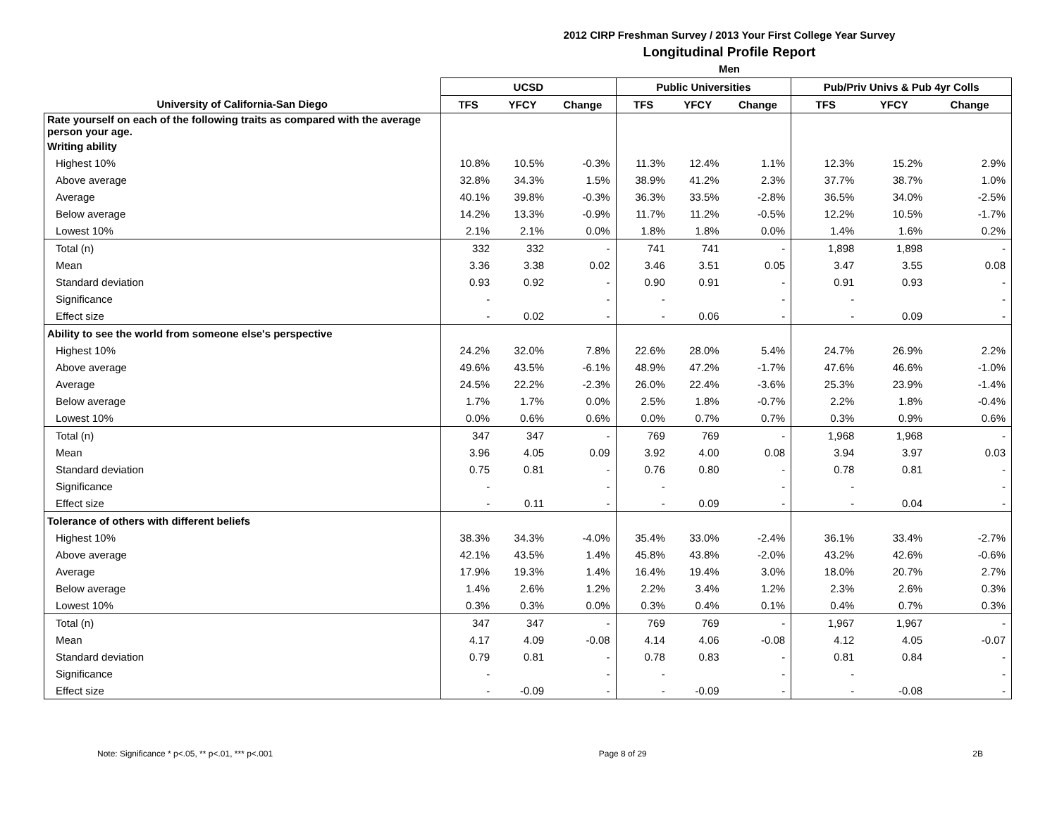2012 CIRP Freshman Survey / 2013 Your First College Year Survey
Longitudinal Profile Report
Men
| | UCSD | | | Public Universities | | | Pub/Priv Univs & Pub 4yr Colls | | |
| --- | --- | --- | --- | --- | --- | --- | --- | --- | --- |
| University of California-San Diego | TFS | YFCY | Change | TFS | YFCY | Change | TFS | YFCY | Change |
| Rate yourself on each of the following traits as compared with the average person your age. | | | | | | | | | |
| Writing ability | | | | | | | | | |
| Highest 10% | 10.8% | 10.5% | -0.3% | 11.3% | 12.4% | 1.1% | 12.3% | 15.2% | 2.9% |
| Above average | 32.8% | 34.3% | 1.5% | 38.9% | 41.2% | 2.3% | 37.7% | 38.7% | 1.0% |
| Average | 40.1% | 39.8% | -0.3% | 36.3% | 33.5% | -2.8% | 36.5% | 34.0% | -2.5% |
| Below average | 14.2% | 13.3% | -0.9% | 11.7% | 11.2% | -0.5% | 12.2% | 10.5% | -1.7% |
| Lowest 10% | 2.1% | 2.1% | 0.0% | 1.8% | 1.8% | 0.0% | 1.4% | 1.6% | 0.2% |
| Total (n) | 332 | 332 | - | 741 | 741 | - | 1,898 | 1,898 | - |
| Mean | 3.36 | 3.38 | 0.02 | 3.46 | 3.51 | 0.05 | 3.47 | 3.55 | 0.08 |
| Standard deviation | 0.93 | 0.92 | - | 0.90 | 0.91 | - | 0.91 | 0.93 | - |
| Significance | - | | - | - | | - | - | | - |
| Effect size | - | 0.02 | - | - | 0.06 | - | - | 0.09 | - |
| Ability to see the world from someone else's perspective | | | | | | | | | |
| Highest 10% | 24.2% | 32.0% | 7.8% | 22.6% | 28.0% | 5.4% | 24.7% | 26.9% | 2.2% |
| Above average | 49.6% | 43.5% | -6.1% | 48.9% | 47.2% | -1.7% | 47.6% | 46.6% | -1.0% |
| Average | 24.5% | 22.2% | -2.3% | 26.0% | 22.4% | -3.6% | 25.3% | 23.9% | -1.4% |
| Below average | 1.7% | 1.7% | 0.0% | 2.5% | 1.8% | -0.7% | 2.2% | 1.8% | -0.4% |
| Lowest 10% | 0.0% | 0.6% | 0.6% | 0.0% | 0.7% | 0.7% | 0.3% | 0.9% | 0.6% |
| Total (n) | 347 | 347 | - | 769 | 769 | - | 1,968 | 1,968 | - |
| Mean | 3.96 | 4.05 | 0.09 | 3.92 | 4.00 | 0.08 | 3.94 | 3.97 | 0.03 |
| Standard deviation | 0.75 | 0.81 | - | 0.76 | 0.80 | - | 0.78 | 0.81 | - |
| Significance | - | | - | - | | - | - | | - |
| Effect size | - | 0.11 | - | - | 0.09 | - | - | 0.04 | - |
| Tolerance of others with different beliefs | | | | | | | | | |
| Highest 10% | 38.3% | 34.3% | -4.0% | 35.4% | 33.0% | -2.4% | 36.1% | 33.4% | -2.7% |
| Above average | 42.1% | 43.5% | 1.4% | 45.8% | 43.8% | -2.0% | 43.2% | 42.6% | -0.6% |
| Average | 17.9% | 19.3% | 1.4% | 16.4% | 19.4% | 3.0% | 18.0% | 20.7% | 2.7% |
| Below average | 1.4% | 2.6% | 1.2% | 2.2% | 3.4% | 1.2% | 2.3% | 2.6% | 0.3% |
| Lowest 10% | 0.3% | 0.3% | 0.0% | 0.3% | 0.4% | 0.1% | 0.4% | 0.7% | 0.3% |
| Total (n) | 347 | 347 | - | 769 | 769 | - | 1,967 | 1,967 | - |
| Mean | 4.17 | 4.09 | -0.08 | 4.14 | 4.06 | -0.08 | 4.12 | 4.05 | -0.07 |
| Standard deviation | 0.79 | 0.81 | - | 0.78 | 0.83 | - | 0.81 | 0.84 | - |
| Significance | - | | - | - | | - | - | | - |
| Effect size | - | -0.09 | - | - | -0.09 | - | - | -0.08 | - |
Note: Significance * p<.05, ** p<.01, *** p<.001 Page 8 of 29 2B